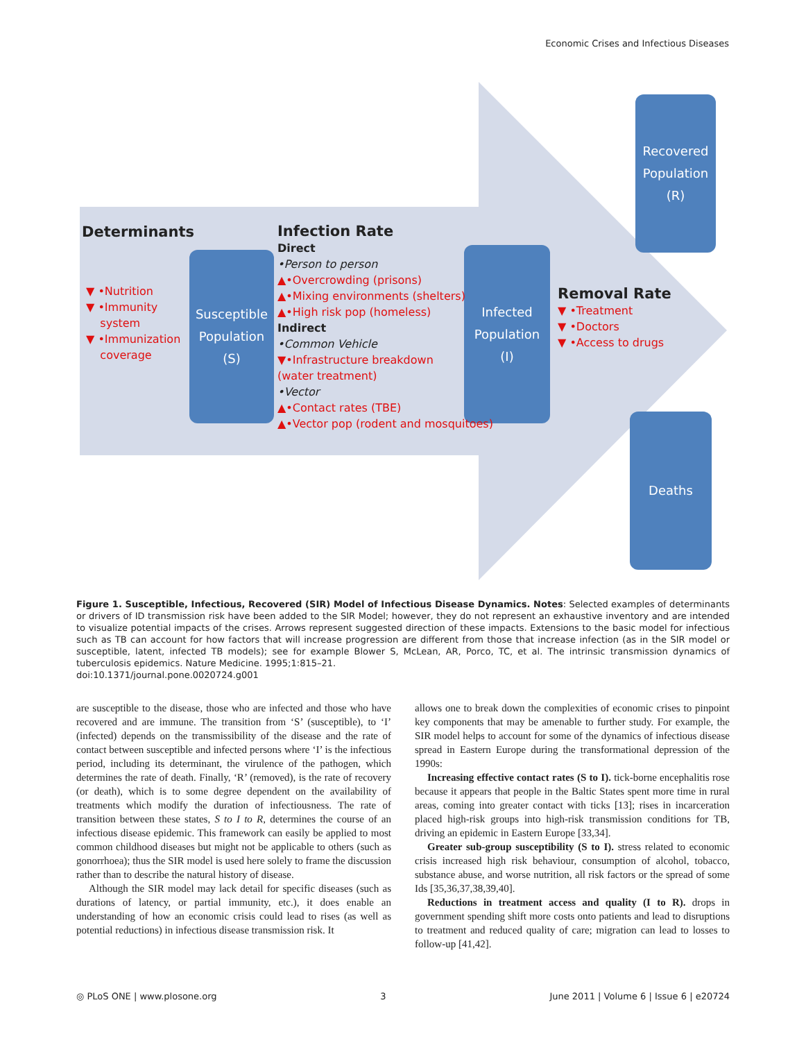Economic Crises and Infectious Diseases
Recovered
Population
(R)
Susceptible
Population
(S)
Infected
Population
(I)
Deaths
Determinants
▼ •Nutrition
▼ •Immunity
system
▼ •Immunization
coverage
Infection Rate
Direct
•Person to person
▲•Overcrowding (prisons)
▲•Mixing environments (shelters)
▲•High risk pop (homeless)
Indirect
•Common Vehicle
▼•Infrastructure breakdown
(water treatment)
•Vector
▲•Contact rates (TBE)
▲•Vector pop (rodent and mosquitoes)
Removal Rate
▼ •Treatment
▼ •Doctors
▼ •Access to drugs
Figure 1. Susceptible, Infectious, Recovered (SIR) Model of Infectious Disease Dynamics. Notes: Selected examples of determinants or drivers of ID transmission risk have been added to the SIR Model; however, they do not represent an exhaustive inventory and are intended to visualize potential impacts of the crises. Arrows represent suggested direction of these impacts. Extensions to the basic model for infectious such as TB can account for how factors that will increase progression are different from those that increase infection (as in the SIR model or susceptible, latent, infected TB models); see for example Blower S, McLean, AR, Porco, TC, et al. The intrinsic transmission dynamics of tuberculosis epidemics. Nature Medicine. 1995;1:815–21.
doi:10.1371/journal.pone.0020724.g001
are susceptible to the disease, those who are infected and those who have recovered and are immune. The transition from ‘S’ (susceptible), to ‘I’ (infected) depends on the transmissibility of the disease and the rate of contact between susceptible and infected persons where ‘I’ is the infectious period, including its determinant, the virulence of the pathogen, which determines the rate of death. Finally, ‘R’ (removed), is the rate of recovery (or death), which is to some degree dependent on the availability of treatments which modify the duration of infectiousness. The rate of transition between these states, S to I to R, determines the course of an infectious disease epidemic. This framework can easily be applied to most common childhood diseases but might not be applicable to others (such as gonorrhoea); thus the SIR model is used here solely to frame the discussion rather than to describe the natural history of disease.
Although the SIR model may lack detail for specific diseases (such as durations of latency, or partial immunity, etc.), it does enable an understanding of how an economic crisis could lead to rises (as well as potential reductions) in infectious disease transmission risk. It
allows one to break down the complexities of economic crises to pinpoint key components that may be amenable to further study. For example, the SIR model helps to account for some of the dynamics of infectious disease spread in Eastern Europe during the transformational depression of the 1990s:
Increasing effective contact rates (S to I). tick-borne encephalitis rose because it appears that people in the Baltic States spent more time in rural areas, coming into greater contact with ticks [13]; rises in incarceration placed high-risk groups into high-risk transmission conditions for TB, driving an epidemic in Eastern Europe [33,34].
Greater sub-group susceptibility (S to I). stress related to economic crisis increased high risk behaviour, consumption of alcohol, tobacco, substance abuse, and worse nutrition, all risk factors or the spread of some Ids [35,36,37,38,39,40].
Reductions in treatment access and quality (I to R). drops in government spending shift more costs onto patients and lead to disruptions to treatment and reduced quality of care; migration can lead to losses to follow-up [41,42].
◎ PLoS ONE | www.plosone.org 3 June 2011 | Volume 6 | Issue 6 | e20724